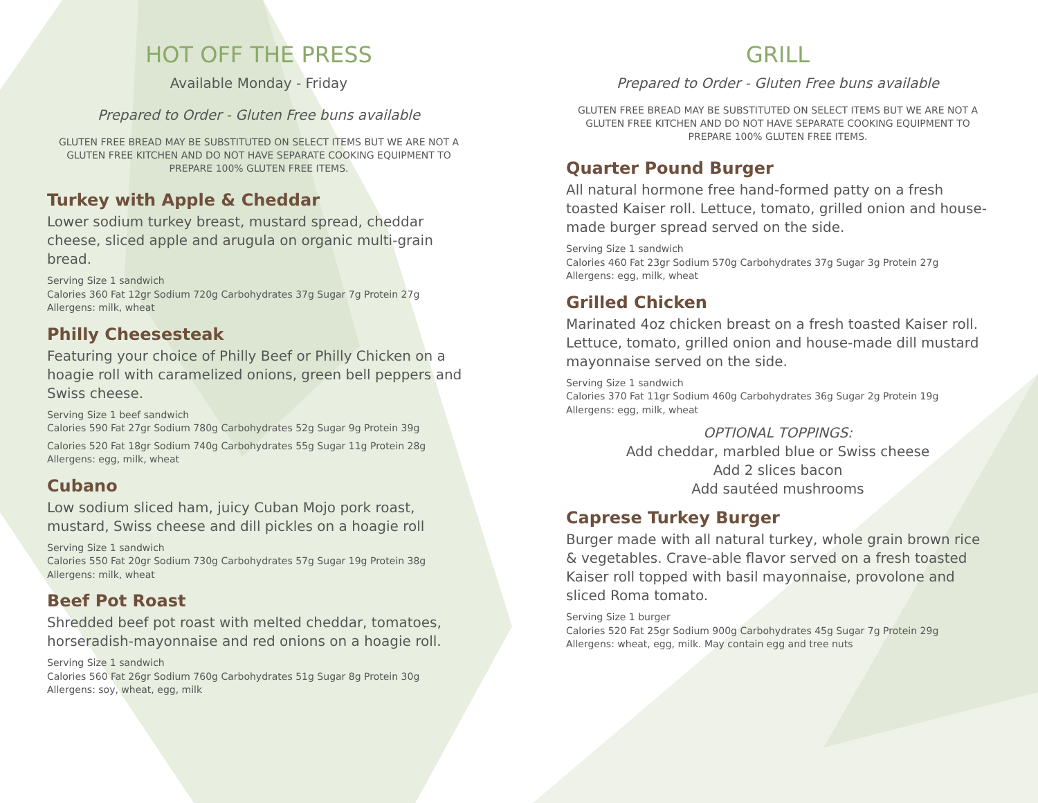HOT OFF THE PRESS
Available Monday - Friday
Prepared to Order - Gluten Free buns available
GLUTEN FREE BREAD MAY BE SUBSTITUTED ON SELECT ITEMS BUT WE ARE NOT A GLUTEN FREE KITCHEN AND DO NOT HAVE SEPARATE COOKING EQUIPMENT TO PREPARE 100% GLUTEN FREE ITEMS.
Turkey with Apple & Cheddar
Lower sodium turkey breast, mustard spread, cheddar cheese, sliced apple and arugula on organic multi-grain bread.
Serving Size 1 sandwich
Calories 360 Fat 12gr Sodium 720g Carbohydrates 37g Sugar 7g Protein 27g
Allergens: milk, wheat
Philly Cheesesteak
Featuring your choice of Philly Beef or Philly Chicken on a hoagie roll with caramelized onions, green bell peppers and Swiss cheese.
Serving Size 1 beef sandwich
Calories 590 Fat 27gr Sodium 780g Carbohydrates 52g Sugar 9g Protein 39g
Calories 520 Fat 18gr Sodium 740g Carbohydrates 55g Sugar 11g Protein 28g
Allergens: egg, milk, wheat
Cubano
Low sodium sliced ham, juicy Cuban Mojo pork roast, mustard, Swiss cheese and dill pickles on a hoagie roll
Serving Size 1 sandwich
Calories 550 Fat 20gr Sodium 730g Carbohydrates 57g Sugar 19g Protein 38g
Allergens: milk, wheat
Beef Pot Roast
Shredded beef pot roast with melted cheddar, tomatoes, horseradish-mayonnaise and red onions on a hoagie roll.
Serving Size 1 sandwich
Calories 560 Fat 26gr Sodium 760g Carbohydrates 51g Sugar 8g Protein 30g
Allergens: soy, wheat, egg, milk
GRILL
Prepared to Order - Gluten Free buns available
GLUTEN FREE BREAD MAY BE SUBSTITUTED ON SELECT ITEMS BUT WE ARE NOT A GLUTEN FREE KITCHEN AND DO NOT HAVE SEPARATE COOKING EQUIPMENT TO PREPARE 100% GLUTEN FREE ITEMS.
Quarter Pound Burger
All natural hormone free hand-formed patty on a fresh toasted Kaiser roll. Lettuce, tomato, grilled onion and house-made burger spread served on the side.
Serving Size 1 sandwich
Calories 460 Fat 23gr Sodium 570g Carbohydrates 37g Sugar 3g Protein 27g
Allergens: egg, milk, wheat
Grilled Chicken
Marinated 4oz chicken breast on a fresh toasted Kaiser roll. Lettuce, tomato, grilled onion and house-made dill mustard mayonnaise served on the side.
Serving Size 1 sandwich
Calories 370 Fat 11gr Sodium 460g Carbohydrates 36g Sugar 2g Protein 19g
Allergens: egg, milk, wheat
OPTIONAL TOPPINGS:
Add cheddar, marbled blue or Swiss cheese
Add 2 slices bacon
Add sautéed mushrooms
Caprese Turkey Burger
Burger made with all natural turkey, whole grain brown rice & vegetables. Crave-able flavor served on a fresh toasted Kaiser roll topped with basil mayonnaise, provolone and sliced Roma tomato.
Serving Size 1 burger
Calories 520 Fat 25gr Sodium 900g Carbohydrates 45g Sugar 7g Protein 29g
Allergens: wheat, egg, milk. May contain egg and tree nuts